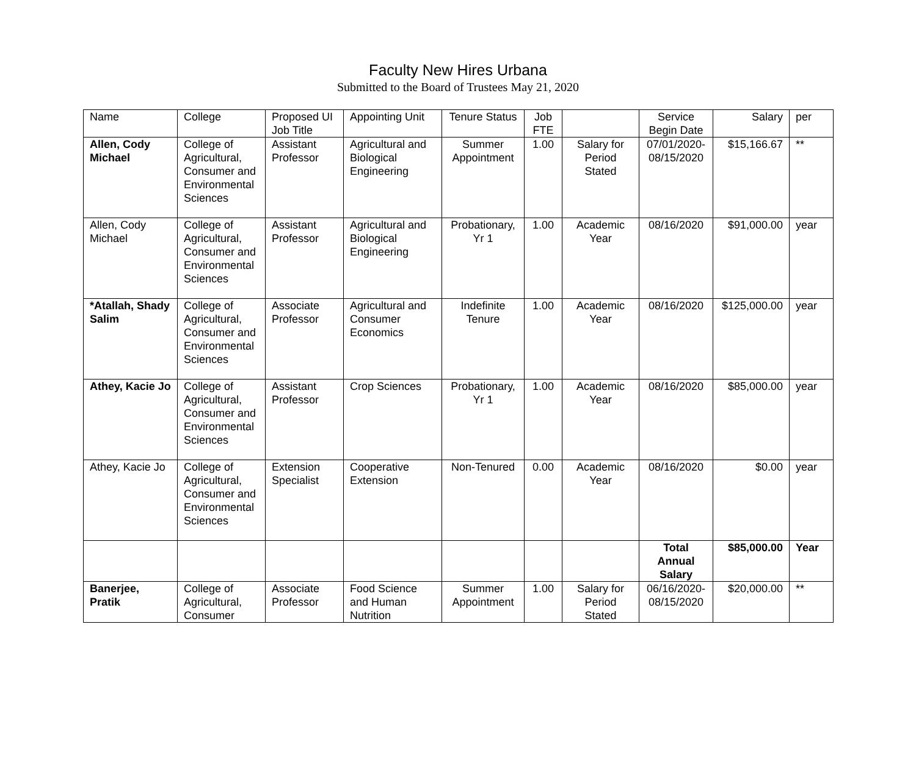Faculty New Hires Urbana
Submitted to the Board of Trustees May 21, 2020
| Name | College | Proposed UI Job Title | Appointing Unit | Tenure Status | Job FTE | | Service Begin Date | Salary | per |
| --- | --- | --- | --- | --- | --- | --- | --- | --- | --- |
| Allen, Cody Michael | College of Agricultural, Consumer and Environmental Sciences | Assistant Professor | Agricultural and Biological Engineering | Summer Appointment | 1.00 | Salary for Period Stated | 07/01/2020-08/15/2020 | $15,166.67 | ** |
| Allen, Cody Michael | College of Agricultural, Consumer and Environmental Sciences | Assistant Professor | Agricultural and Biological Engineering | Probationary, Yr 1 | 1.00 | Academic Year | 08/16/2020 | $91,000.00 | year |
| *Atallah, Shady Salim | College of Agricultural, Consumer and Environmental Sciences | Associate Professor | Agricultural and Consumer Economics | Indefinite Tenure | 1.00 | Academic Year | 08/16/2020 | $125,000.00 | year |
| Athey, Kacie Jo | College of Agricultural, Consumer and Environmental Sciences | Assistant Professor | Crop Sciences | Probationary, Yr 1 | 1.00 | Academic Year | 08/16/2020 | $85,000.00 | year |
| Athey, Kacie Jo | College of Agricultural, Consumer and Environmental Sciences | Extension Specialist | Cooperative Extension | Non-Tenured | 0.00 | Academic Year | 08/16/2020 | $0.00 | year |
| | | | | | | | Total Annual Salary | $85,000.00 | Year |
| Banerjee, Pratik | College of Agricultural, Consumer | Associate Professor | Food Science and Human Nutrition | Summer Appointment | 1.00 | Salary for Period Stated | 06/16/2020-08/15/2020 | $20,000.00 | ** |